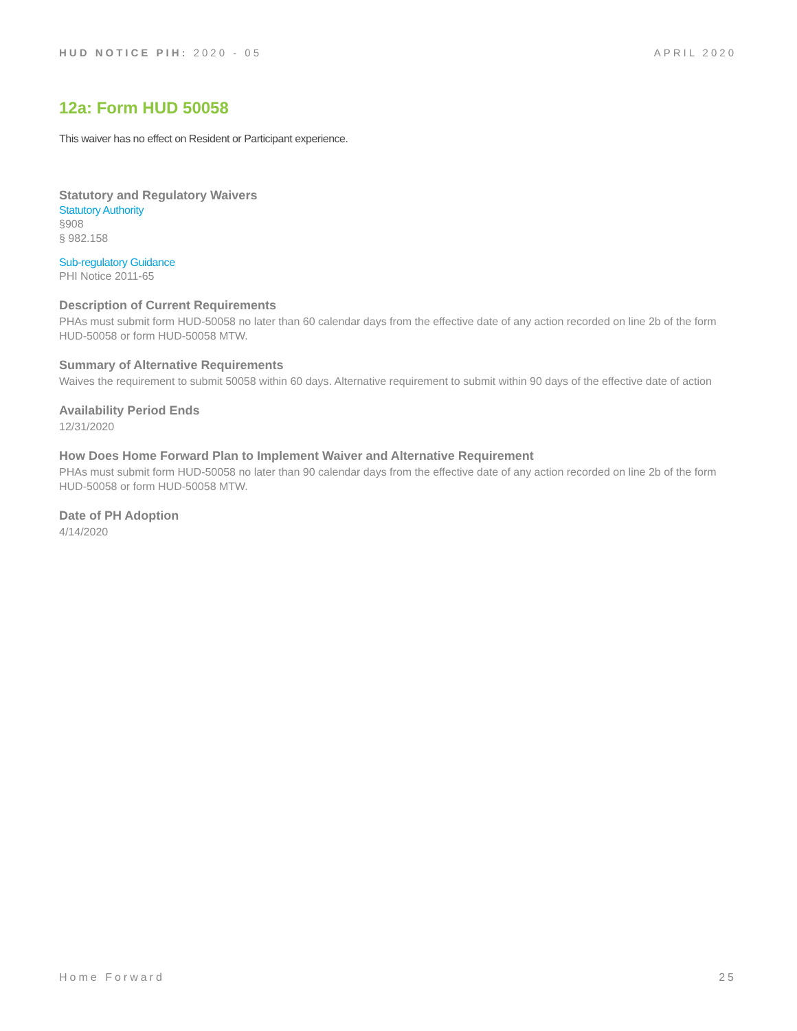HUD NOTICE PIH: 2020 - 05 APRIL 2020
12a: Form HUD 50058
This waiver has no effect on Resident or Participant experience.
Statutory and Regulatory Waivers
Statutory Authority
§908
§ 982.158
Sub-regulatory Guidance
PHI Notice 2011-65
Description of Current Requirements
PHAs must submit form HUD-50058 no later than 60 calendar days from the effective date of any action recorded on line 2b of the form HUD-50058 or form HUD-50058 MTW.
Summary of Alternative Requirements
Waives the requirement to submit 50058 within 60 days. Alternative requirement to submit within 90 days of the effective date of action
Availability Period Ends
12/31/2020
How Does Home Forward Plan to Implement Waiver and Alternative Requirement
PHAs must submit form HUD-50058 no later than 90 calendar days from the effective date of any action recorded on line 2b of the form HUD-50058 or form HUD-50058 MTW.
Date of PH Adoption
4/14/2020
Home Forward 25